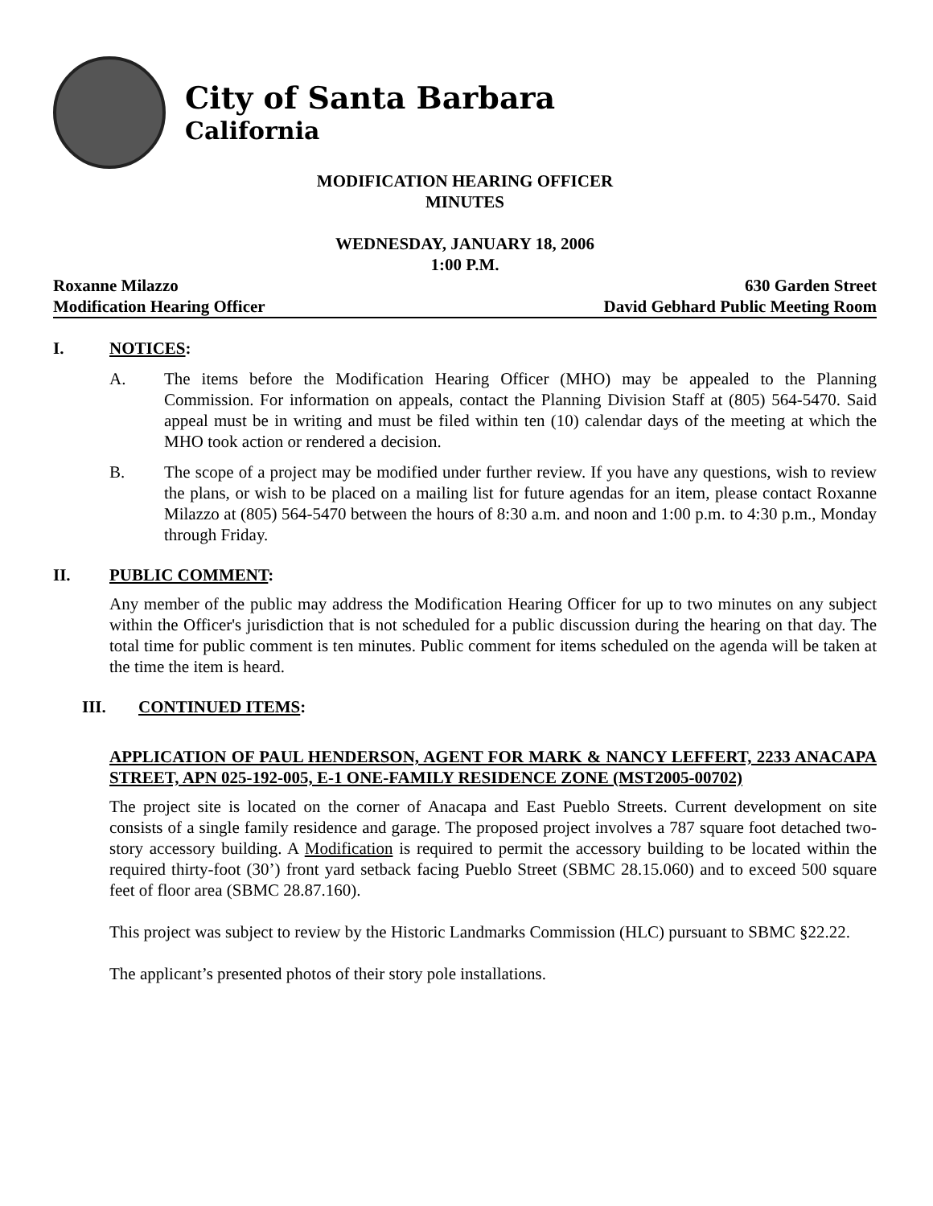City of Santa Barbara
California
MODIFICATION HEARING OFFICER
MINUTES
WEDNESDAY, JANUARY 18, 2006
1:00 P.M.
Roxanne Milazzo 630 Garden Street
Modification Hearing Officer David Gebhard Public Meeting Room
I. NOTICES:
A. The items before the Modification Hearing Officer (MHO) may be appealed to the Planning Commission. For information on appeals, contact the Planning Division Staff at (805) 564-5470. Said appeal must be in writing and must be filed within ten (10) calendar days of the meeting at which the MHO took action or rendered a decision.
B. The scope of a project may be modified under further review. If you have any questions, wish to review the plans, or wish to be placed on a mailing list for future agendas for an item, please contact Roxanne Milazzo at (805) 564-5470 between the hours of 8:30 a.m. and noon and 1:00 p.m. to 4:30 p.m., Monday through Friday.
II. PUBLIC COMMENT:
Any member of the public may address the Modification Hearing Officer for up to two minutes on any subject within the Officer's jurisdiction that is not scheduled for a public discussion during the hearing on that day. The total time for public comment is ten minutes. Public comment for items scheduled on the agenda will be taken at the time the item is heard.
III. CONTINUED ITEMS:
APPLICATION OF PAUL HENDERSON, AGENT FOR MARK & NANCY LEFFERT, 2233 ANACAPA STREET, APN 025-192-005, E-1 ONE-FAMILY RESIDENCE ZONE (MST2005-00702)
The project site is located on the corner of Anacapa and East Pueblo Streets. Current development on site consists of a single family residence and garage. The proposed project involves a 787 square foot detached two-story accessory building. A Modification is required to permit the accessory building to be located within the required thirty-foot (30’) front yard setback facing Pueblo Street (SBMC 28.15.060) and to exceed 500 square feet of floor area (SBMC 28.87.160).
This project was subject to review by the Historic Landmarks Commission (HLC) pursuant to SBMC §22.22.
The applicant’s presented photos of their story pole installations.